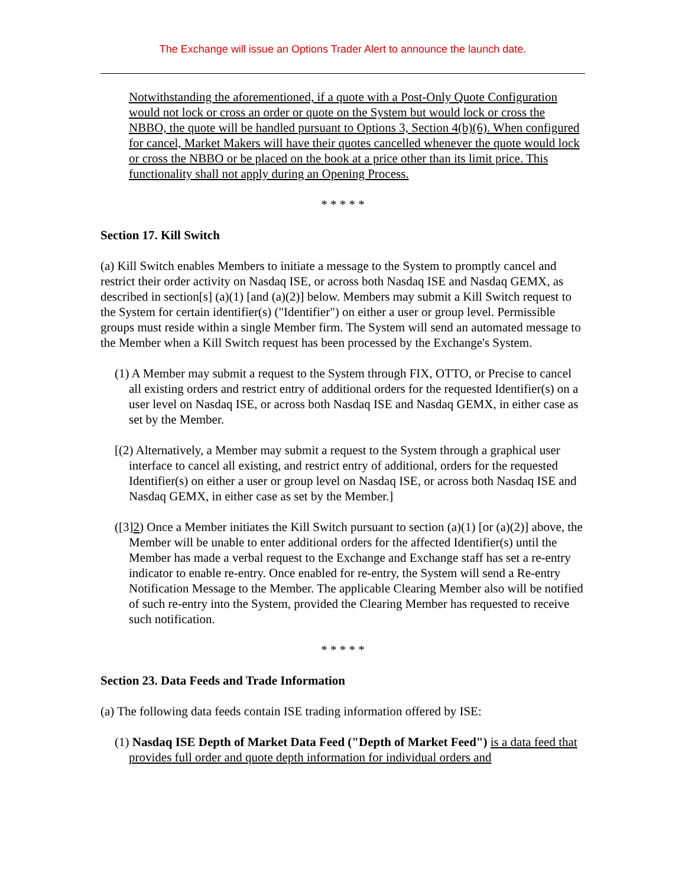The Exchange will issue an Options Trader Alert to announce the launch date.
Notwithstanding the aforementioned, if a quote with a Post-Only Quote Configuration would not lock or cross an order or quote on the System but would lock or cross the NBBO, the quote will be handled pursuant to Options 3, Section 4(b)(6). When configured for cancel, Market Makers will have their quotes cancelled whenever the quote would lock or cross the NBBO or be placed on the book at a price other than its limit price. This functionality shall not apply during an Opening Process.
* * * * *
Section 17. Kill Switch
(a) Kill Switch enables Members to initiate a message to the System to promptly cancel and restrict their order activity on Nasdaq ISE, or across both Nasdaq ISE and Nasdaq GEMX, as described in section[s] (a)(1) [and (a)(2)] below. Members may submit a Kill Switch request to the System for certain identifier(s) ("Identifier") on either a user or group level. Permissible groups must reside within a single Member firm. The System will send an automated message to the Member when a Kill Switch request has been processed by the Exchange's System.
(1) A Member may submit a request to the System through FIX, OTTO, or Precise to cancel all existing orders and restrict entry of additional orders for the requested Identifier(s) on a user level on Nasdaq ISE, or across both Nasdaq ISE and Nasdaq GEMX, in either case as set by the Member.
[(2) Alternatively, a Member may submit a request to the System through a graphical user interface to cancel all existing, and restrict entry of additional, orders for the requested Identifier(s) on either a user or group level on Nasdaq ISE, or across both Nasdaq ISE and Nasdaq GEMX, in either case as set by the Member.]
([3]2) Once a Member initiates the Kill Switch pursuant to section (a)(1) [or (a)(2)] above, the Member will be unable to enter additional orders for the affected Identifier(s) until the Member has made a verbal request to the Exchange and Exchange staff has set a re-entry indicator to enable re-entry. Once enabled for re-entry, the System will send a Re-entry Notification Message to the Member. The applicable Clearing Member also will be notified of such re-entry into the System, provided the Clearing Member has requested to receive such notification.
* * * * *
Section 23. Data Feeds and Trade Information
(a) The following data feeds contain ISE trading information offered by ISE:
(1) Nasdaq ISE Depth of Market Data Feed ("Depth of Market Feed") is a data feed that provides full order and quote depth information for individual orders and